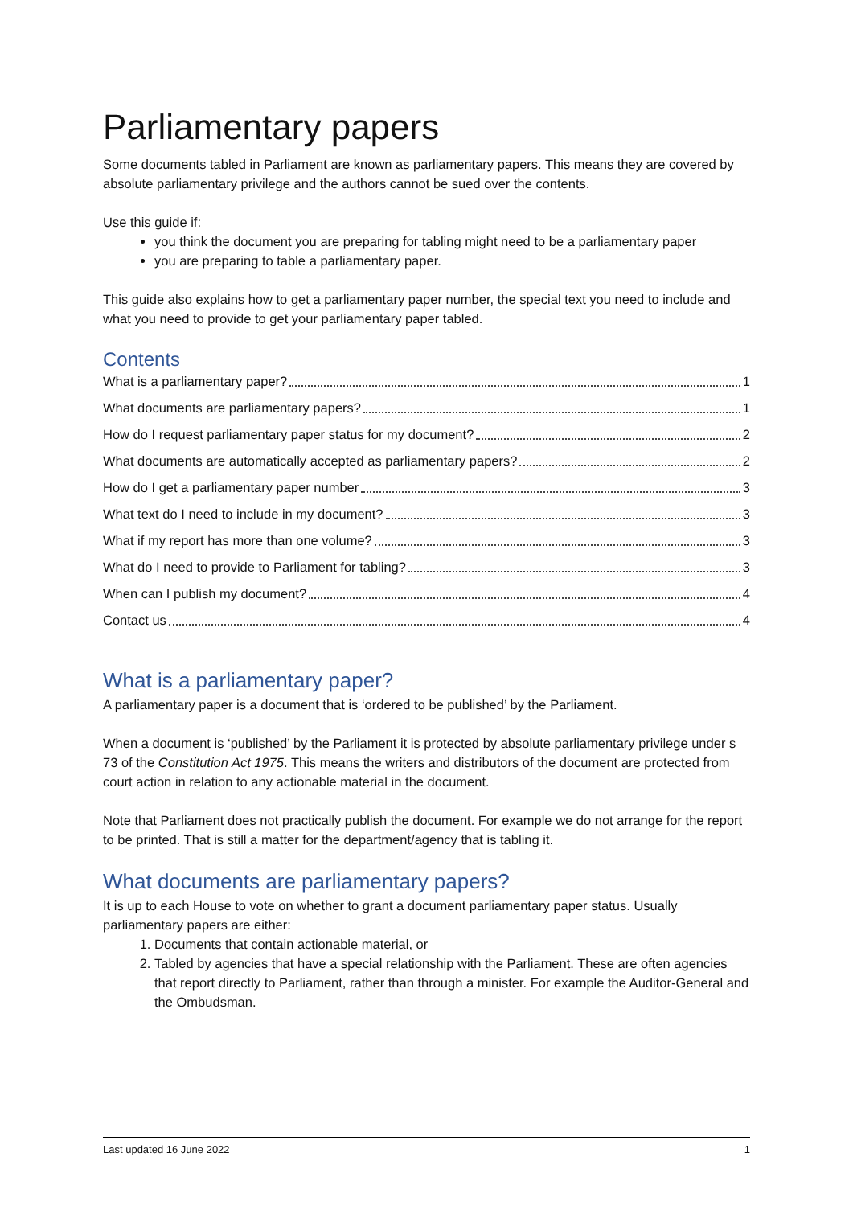Parliamentary papers
Some documents tabled in Parliament are known as parliamentary papers. This means they are covered by absolute parliamentary privilege and the authors cannot be sued over the contents.
Use this guide if:
you think the document you are preparing for tabling might need to be a parliamentary paper
you are preparing to table a parliamentary paper.
This guide also explains how to get a parliamentary paper number, the special text you need to include and what you need to provide to get your parliamentary paper tabled.
Contents
What is a parliamentary paper? 1
What documents are parliamentary papers? 1
How do I request parliamentary paper status for my document? 2
What documents are automatically accepted as parliamentary papers? 2
How do I get a parliamentary paper number 3
What text do I need to include in my document? 3
What if my report has more than one volume? 3
What do I need to provide to Parliament for tabling? 3
When can I publish my document? 4
Contact us 4
What is a parliamentary paper?
A parliamentary paper is a document that is ‘ordered to be published’ by the Parliament.
When a document is ‘published’ by the Parliament it is protected by absolute parliamentary privilege under s 73 of the Constitution Act 1975. This means the writers and distributors of the document are protected from court action in relation to any actionable material in the document.
Note that Parliament does not practically publish the document. For example we do not arrange for the report to be printed. That is still a matter for the department/agency that is tabling it.
What documents are parliamentary papers?
It is up to each House to vote on whether to grant a document parliamentary paper status. Usually parliamentary papers are either:
1. Documents that contain actionable material, or
2. Tabled by agencies that have a special relationship with the Parliament. These are often agencies that report directly to Parliament, rather than through a minister. For example the Auditor-General and the Ombudsman.
Last updated 16 June 2022 1